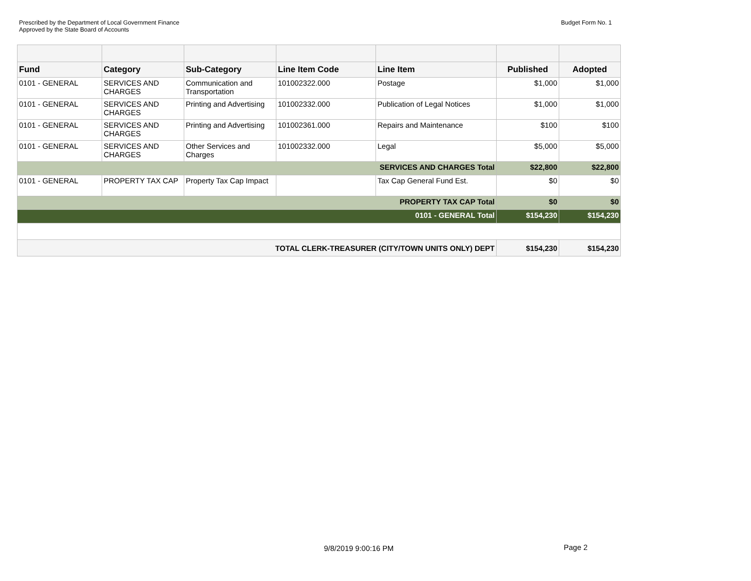Prescribed by the Department of Local Government Finance
Approved by the State Board of Accounts
Budget Form No. 1
| Fund | Category | Sub-Category | Line Item Code | Line Item | Published | Adopted |
| --- | --- | --- | --- | --- | --- | --- |
| 0101 - GENERAL | SERVICES AND CHARGES | Communication and Transportation | 101002322.000 | Postage | $1,000 | $1,000 |
| 0101 - GENERAL | SERVICES AND CHARGES | Printing and Advertising | 101002332.000 | Publication of Legal Notices | $1,000 | $1,000 |
| 0101 - GENERAL | SERVICES AND CHARGES | Printing and Advertising | 101002361.000 | Repairs and Maintenance | $100 | $100 |
| 0101 - GENERAL | SERVICES AND CHARGES | Other Services and Charges | 101002332.000 | Legal | $5,000 | $5,000 |
| SERVICES AND CHARGES Total | | | | | $22,800 | $22,800 |
| 0101 - GENERAL | PROPERTY TAX CAP | Property Tax Cap Impact | | Tax Cap General Fund Est. | $0 | $0 |
| PROPERTY TAX CAP Total | | | | | $0 | $0 |
| 0101 - GENERAL Total | | | | | $154,230 | $154,230 |
| TOTAL CLERK-TREASURER (CITY/TOWN UNITS ONLY) DEPT | | | | | $154,230 | $154,230 |
9/8/2019 9:00:16 PM Page 2